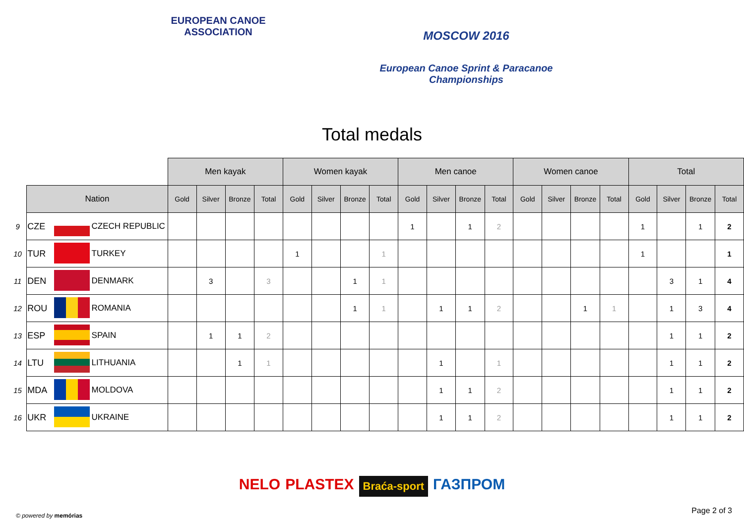EUROPEAN CANOE ASSOCIATION
MOSCOW 2016
European Canoe Sprint & Paracanoe Championships
Total medals
| | | | | Men kayak | | | | Women kayak | | | | Men canoe | | | | Women canoe | | | | Total | | | |
| | Nation | | | Gold | Silver | Bronze | Total | Gold | Silver | Bronze | Total | Gold | Silver | Bronze | Total | Gold | Silver | Bronze | Total | Gold | Silver | Bronze | Total |
| 9 | CZE | | CZECH REPUBLIC | | | | | | | | | 1 | | 1 | 2 | | | | | 1 | | 1 | 2 |
| 10 | TUR | | TURKEY | | | | | 1 | | | 1 | | | | | | | | | 1 | | | 1 |
| 11 | DEN | | DENMARK | | 3 | | 3 | | | 1 | 1 | | | | | | | | | | 3 | 1 | 4 |
| 12 | ROU | | ROMANIA | | | | | | | 1 | 1 | | 1 | 1 | 2 | | | 1 | 1 | | 1 | 3 | 4 |
| 13 | ESP | | SPAIN | | 1 | 1 | 2 | | | | | | | | | | | | | | 1 | 1 | 2 |
| 14 | LTU | | LITHUANIA | | | 1 | 1 | | | | | | 1 | | 1 | | | | | | 1 | 1 | 2 |
| 15 | MDA | | MOLDOVA | | | | | | | | | | 1 | 1 | 2 | | | | | | 1 | 1 | 2 |
| 16 | UKR | | UKRAINE | | | | | | | | | | 1 | 1 | 2 | | | | | | 1 | 1 | 2 |
NELO PLASTEX Braća-sport ГАЗПРОМ
© powered by memórias
Page 2 of 3